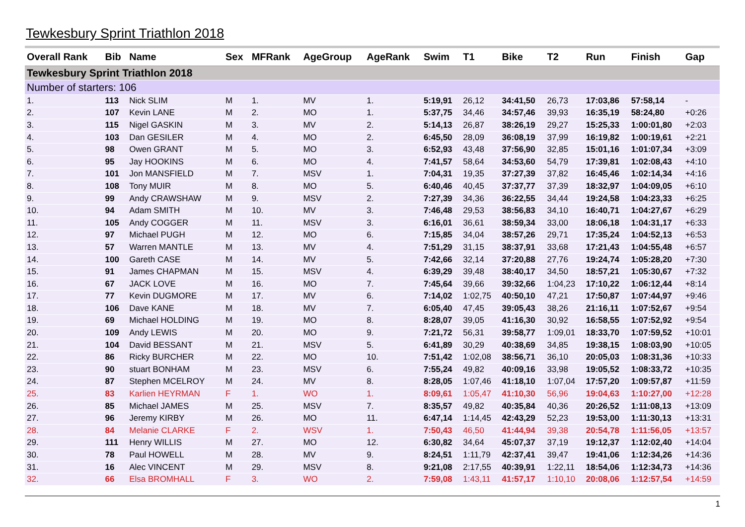Tewkesbury Sprint Triathlon 2018
| Overall Rank | Bib | Name | Sex | MFRank | AgeGroup | AgeRank | Swim | T1 | Bike | T2 | Run | Finish | Gap |
| --- | --- | --- | --- | --- | --- | --- | --- | --- | --- | --- | --- | --- | --- |
| Tewkesbury Sprint Triathlon 2018 | | | | | | | | | | | | | |
| Number of starters: 106 | | | | | | | | | | | | | |
| 1. | 113 | Nick SLIM | M | 1. | MV | 1. | 5:19,91 | 26,12 | 34:41,50 | 26,73 | 17:03,86 | 57:58,14 | - |
| 2. | 107 | Kevin LANE | M | 2. | MO | 1. | 5:37,75 | 34,46 | 34:57,46 | 39,93 | 16:35,19 | 58:24,80 | +0:26 |
| 3. | 115 | Nigel GASKIN | M | 3. | MV | 2. | 5:14,13 | 26,87 | 38:26,19 | 29,27 | 15:25,33 | 1:00:01,80 | +2:03 |
| 4. | 103 | Dan GESILER | M | 4. | MO | 2. | 6:45,50 | 28,09 | 36:08,19 | 37,99 | 16:19,82 | 1:00:19,61 | +2:21 |
| 5. | 98 | Owen GRANT | M | 5. | MO | 3. | 6:52,93 | 43,48 | 37:56,90 | 32,85 | 15:01,16 | 1:01:07,34 | +3:09 |
| 6. | 95 | Jay HOOKINS | M | 6. | MO | 4. | 7:41,57 | 58,64 | 34:53,60 | 54,79 | 17:39,81 | 1:02:08,43 | +4:10 |
| 7. | 101 | Jon MANSFIELD | M | 7. | MSV | 1. | 7:04,31 | 19,35 | 37:27,39 | 37,82 | 16:45,46 | 1:02:14,34 | +4:16 |
| 8. | 108 | Tony MUIR | M | 8. | MO | 5. | 6:40,46 | 40,45 | 37:37,77 | 37,39 | 18:32,97 | 1:04:09,05 | +6:10 |
| 9. | 99 | Andy CRAWSHAW | M | 9. | MSV | 2. | 7:27,39 | 34,36 | 36:22,55 | 34,44 | 19:24,58 | 1:04:23,33 | +6:25 |
| 10. | 94 | Adam SMITH | M | 10. | MV | 3. | 7:46,48 | 29,53 | 38:56,83 | 34,10 | 16:40,71 | 1:04:27,67 | +6:29 |
| 11. | 105 | Andy COGGER | M | 11. | MSV | 3. | 6:16,01 | 36,61 | 38:59,34 | 33,00 | 18:06,18 | 1:04:31,17 | +6:33 |
| 12. | 97 | Michael PUGH | M | 12. | MO | 6. | 7:15,85 | 34,04 | 38:57,26 | 29,71 | 17:35,24 | 1:04:52,13 | +6:53 |
| 13. | 57 | Warren MANTLE | M | 13. | MV | 4. | 7:51,29 | 31,15 | 38:37,91 | 33,68 | 17:21,43 | 1:04:55,48 | +6:57 |
| 14. | 100 | Gareth CASE | M | 14. | MV | 5. | 7:42,66 | 32,14 | 37:20,88 | 27,76 | 19:24,74 | 1:05:28,20 | +7:30 |
| 15. | 91 | James CHAPMAN | M | 15. | MSV | 4. | 6:39,29 | 39,48 | 38:40,17 | 34,50 | 18:57,21 | 1:05:30,67 | +7:32 |
| 16. | 67 | JACK LOVE | M | 16. | MO | 7. | 7:45,64 | 39,66 | 39:32,66 | 1:04,23 | 17:10,22 | 1:06:12,44 | +8:14 |
| 17. | 77 | Kevin DUGMORE | M | 17. | MV | 6. | 7:14,02 | 1:02,75 | 40:50,10 | 47,21 | 17:50,87 | 1:07:44,97 | +9:46 |
| 18. | 106 | Dave KANE | M | 18. | MV | 7. | 6:05,40 | 47,45 | 39:05,43 | 38,26 | 21:16,11 | 1:07:52,67 | +9:54 |
| 19. | 69 | Michael HOLDING | M | 19. | MO | 8. | 8:28,07 | 39,05 | 41:16,30 | 30,92 | 16:58,55 | 1:07:52,92 | +9:54 |
| 20. | 109 | Andy LEWIS | M | 20. | MO | 9. | 7:21,72 | 56,31 | 39:58,77 | 1:09,01 | 18:33,70 | 1:07:59,52 | +10:01 |
| 21. | 104 | David BESSANT | M | 21. | MSV | 5. | 6:41,89 | 30,29 | 40:38,69 | 34,85 | 19:38,15 | 1:08:03,90 | +10:05 |
| 22. | 86 | Ricky BURCHER | M | 22. | MO | 10. | 7:51,42 | 1:02,08 | 38:56,71 | 36,10 | 20:05,03 | 1:08:31,36 | +10:33 |
| 23. | 90 | stuart BONHAM | M | 23. | MSV | 6. | 7:55,24 | 49,82 | 40:09,16 | 33,98 | 19:05,52 | 1:08:33,72 | +10:35 |
| 24. | 87 | Stephen MCELROY | M | 24. | MV | 8. | 8:28,05 | 1:07,46 | 41:18,10 | 1:07,04 | 17:57,20 | 1:09:57,87 | +11:59 |
| 25. | 83 | Karlien HEYRMAN | F | 1. | WO | 1. | 8:09,61 | 1:05,47 | 41:10,30 | 56,96 | 19:04,63 | 1:10:27,00 | +12:28 |
| 26. | 85 | Michael JAMES | M | 25. | MSV | 7. | 8:35,57 | 49,82 | 40:35,84 | 40,36 | 20:26,52 | 1:11:08,13 | +13:09 |
| 27. | 96 | Jeremy KIRBY | M | 26. | MO | 11. | 6:47,14 | 1:14,45 | 42:43,29 | 52,23 | 19:53,00 | 1:11:30,13 | +13:31 |
| 28. | 84 | Melanie CLARKE | F | 2. | WSV | 1. | 7:50,43 | 46,50 | 41:44,94 | 39,38 | 20:54,78 | 1:11:56,05 | +13:57 |
| 29. | 111 | Henry WILLIS | M | 27. | MO | 12. | 6:30,82 | 34,64 | 45:07,37 | 37,19 | 19:12,37 | 1:12:02,40 | +14:04 |
| 30. | 78 | Paul HOWELL | M | 28. | MV | 9. | 8:24,51 | 1:11,79 | 42:37,41 | 39,47 | 19:41,06 | 1:12:34,26 | +14:36 |
| 31. | 16 | Alec VINCENT | M | 29. | MSV | 8. | 9:21,08 | 2:17,55 | 40:39,91 | 1:22,11 | 18:54,06 | 1:12:34,73 | +14:36 |
| 32. | 66 | Elsa BROMHALL | F | 3. | WO | 2. | 7:59,08 | 1:43,11 | 41:57,17 | 1:10,10 | 20:08,06 | 1:12:57,54 | +14:59 |
1